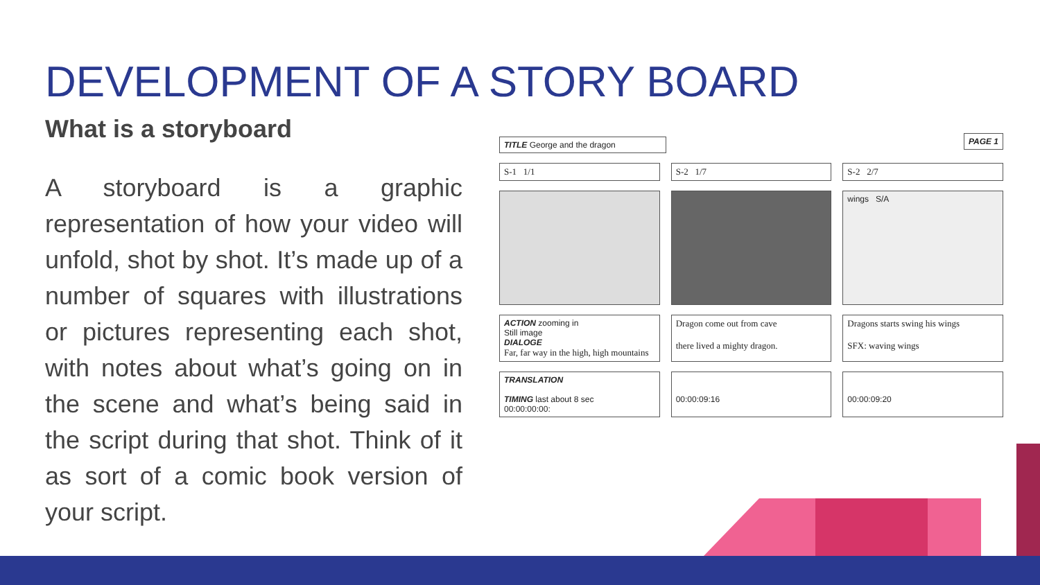DEVELOPMENT OF A STORY BOARD
What is a storyboard
A storyboard is a graphic representation of how your video will unfold, shot by shot. It’s made up of a number of squares with illustrations or pictures representing each shot, with notes about what’s going on in the scene and what’s being said in the script during that shot. Think of it as sort of a comic book version of your script.
TITLE George and the dragon PAGE 1
S-1 1/1 S-2 1/7 S-2 2/7
wings S/A
ACTION zooming in
Still image
DIALOGE
Far, far way in the high, high mountains
Dragon come out from cave
there lived a mighty dragon.
Dragons starts swing his wings
SFX: waving wings
TRANSLATION
TIMING last about 8 sec
00:00:00:00:
00:00:09:16
00:00:09:20